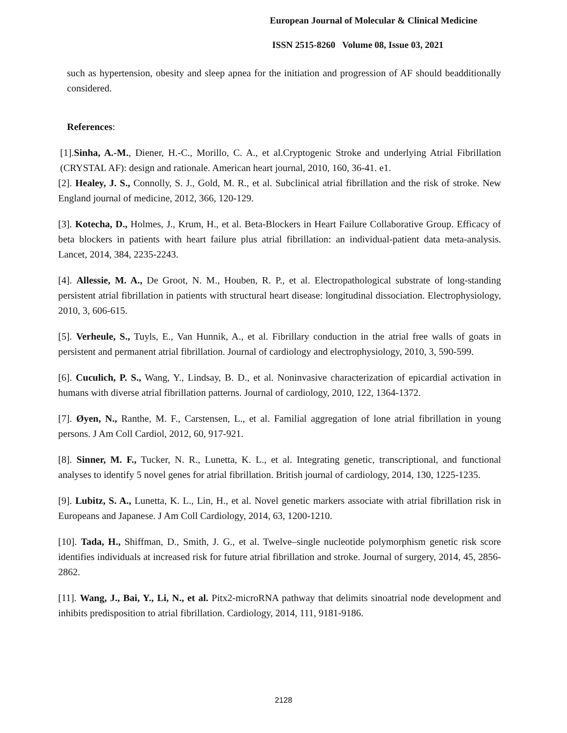European Journal of Molecular & Clinical Medicine
ISSN 2515-8260 Volume 08, Issue 03, 2021
such as hypertension, obesity and sleep apnea for the initiation and progression of AF should beadditionally considered.
References:
[1].Sinha, A.-M., Diener, H.-C., Morillo, C. A., et al.Cryptogenic Stroke and underlying Atrial Fibrillation (CRYSTAL AF): design and rationale. American heart journal, 2010, 160, 36-41. e1.
[2]. Healey, J. S., Connolly, S. J., Gold, M. R., et al. Subclinical atrial fibrillation and the risk of stroke. New England journal of medicine, 2012, 366, 120-129.
[3]. Kotecha, D., Holmes, J., Krum, H., et al. Beta-Blockers in Heart Failure Collaborative Group. Efficacy of beta blockers in patients with heart failure plus atrial fibrillation: an individual-patient data meta-analysis. Lancet, 2014, 384, 2235-2243.
[4]. Allessie, M. A., De Groot, N. M., Houben, R. P., et al. Electropathological substrate of long-standing persistent atrial fibrillation in patients with structural heart disease: longitudinal dissociation. Electrophysiology, 2010, 3, 606-615.
[5]. Verheule, S., Tuyls, E., Van Hunnik, A., et al. Fibrillary conduction in the atrial free walls of goats in persistent and permanent atrial fibrillation. Journal of cardiology and electrophysiology, 2010, 3, 590-599.
[6]. Cuculich, P. S., Wang, Y., Lindsay, B. D., et al. Noninvasive characterization of epicardial activation in humans with diverse atrial fibrillation patterns. Journal of cardiology, 2010, 122, 1364-1372.
[7]. Øyen, N., Ranthe, M. F., Carstensen, L., et al. Familial aggregation of lone atrial fibrillation in young persons. J Am Coll Cardiol, 2012, 60, 917-921.
[8]. Sinner, M. F., Tucker, N. R., Lunetta, K. L., et al. Integrating genetic, transcriptional, and functional analyses to identify 5 novel genes for atrial fibrillation. British journal of cardiology, 2014, 130, 1225-1235.
[9]. Lubitz, S. A., Lunetta, K. L., Lin, H., et al. Novel genetic markers associate with atrial fibrillation risk in Europeans and Japanese. J Am Coll Cardiology, 2014, 63, 1200-1210.
[10]. Tada, H., Shiffman, D., Smith, J. G., et al. Twelve–single nucleotide polymorphism genetic risk score identifies individuals at increased risk for future atrial fibrillation and stroke. Journal of surgery, 2014, 45, 2856-2862.
[11]. Wang, J., Bai, Y., Li, N., et al. Pitx2-microRNA pathway that delimits sinoatrial node development and inhibits predisposition to atrial fibrillation. Cardiology, 2014, 111, 9181-9186.
2128